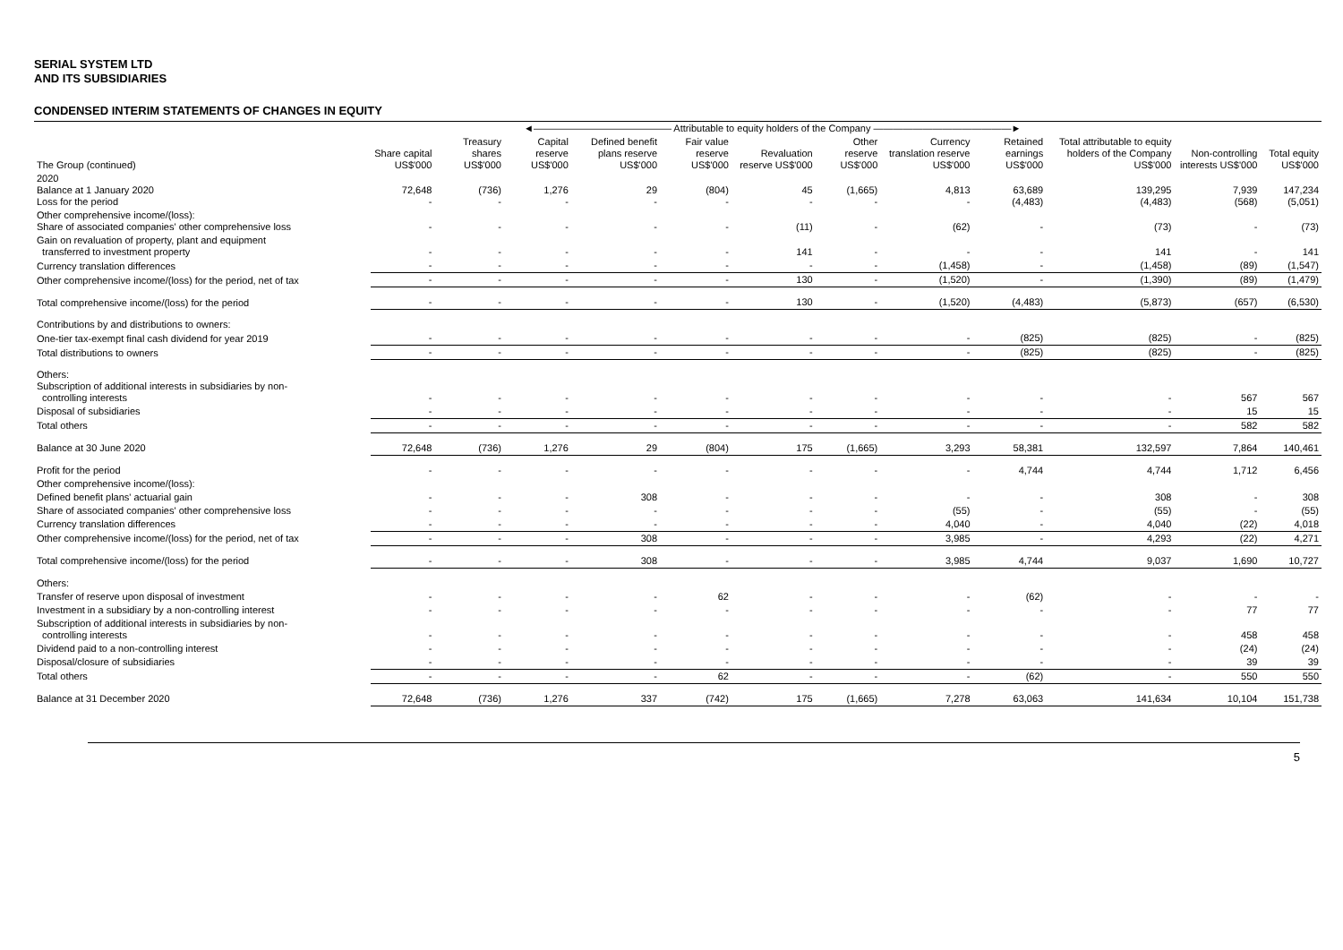SERIAL SYSTEM LTD
AND ITS SUBSIDIARIES
CONDENSED INTERIM STATEMENTS OF CHANGES IN EQUITY
| | ◄―――――――――――――― Attributable to equity holders of the Company ――――――――――――――► | | | | | | | | | | | |
| --- | --- | --- | --- | --- | --- | --- | --- | --- | --- | --- | --- | --- |
| The Group (continued) | Share capital US$'000 | Treasury shares US$'000 | Capital reserve US$'000 | Defined benefit plans reserve US$'000 | Fair value reserve US$'000 | Revaluation reserve US$'000 | Other reserve US$'000 | Currency translation reserve US$'000 | Retained earnings US$'000 | Total attributable to equity holders of the Company US$'000 | Non-controlling interests US$'000 | Total equity US$'000 |
| 2020 Balance at 1 January 2020 Loss for the period | 72,648 - | (736) - | 1,276 - | 29 - | (804) - | 45 - | (1,665) - | 4,813 - | 63,689 (4,483) | 139,295 (4,483) | 7,939 (568) | 147,234 (5,051) |
| Other comprehensive income/(loss): Share of associated companies' other comprehensive loss | - | - | - | - | - | (11) | - | (62) | - | (73) | - | (73) |
| Gain on revaluation of property, plant and equipment transferred to investment property | - | - | - | - | - | 141 | - | - | - | 141 | - | 141 |
| Currency translation differences | - | - | - | - | - | - | - | (1,458) | - | (1,458) | (89) | (1,547) |
| Other comprehensive income/(loss) for the period, net of tax | - | - | - | - | - | 130 | - | (1,520) | - | (1,390) | (89) | (1,479) |
| Total comprehensive income/(loss) for the period | - | - | - | - | - | 130 | - | (1,520) | (4,483) | (5,873) | (657) | (6,530) |
| Contributions by and distributions to owners: | | | | | | | | | | | | |
| One-tier tax-exempt final cash dividend for year 2019 | - | - | - | - | - | - | - | - | (825) | (825) | - | (825) |
| Total distributions to owners | - | - | - | - | - | - | - | - | (825) | (825) | - | (825) |
| Others: Subscription of additional interests in subsidiaries by non- controlling interests | - | - | - | - | - | - | - | - | - | - | 567 | 567 |
| Disposal of subsidiaries | - | - | - | - | - | - | - | - | - | - | 15 | 15 |
| Total others | - | - | - | - | - | - | - | - | - | - | 582 | 582 |
| Balance at 30 June 2020 | 72,648 | (736) | 1,276 | 29 | (804) | 175 | (1,665) | 3,293 | 58,381 | 132,597 | 7,864 | 140,461 |
| Profit for the period | - | - | - | - | - | - | - | - | 4,744 | 4,744 | 1,712 | 6,456 |
| Other comprehensive income/(loss): | | | | | | | | | | | | |
| Defined benefit plans' actuarial gain | - | - | - | 308 | - | - | - | - | - | 308 | - | 308 |
| Share of associated companies' other comprehensive loss | - | - | - | - | - | - | - | (55) | - | (55) | - | (55) |
| Currency translation differences | - | - | - | - | - | - | - | 4,040 | - | 4,040 | (22) | 4,018 |
| Other comprehensive income/(loss) for the period, net of tax | - | - | - | 308 | - | - | - | 3,985 | - | 4,293 | (22) | 4,271 |
| Total comprehensive income/(loss) for the period | - | - | - | 308 | - | - | - | 3,985 | 4,744 | 9,037 | 1,690 | 10,727 |
| Others: | | | | | | | | | | | | |
| Transfer of reserve upon disposal of investment | - | - | - | - | 62 | - | - | - | (62) | - | - | - |
| Investment in a subsidiary by a non-controlling interest | - | - | - | - | - | - | - | - | - | - | 77 | 77 |
| Subscription of additional interests in subsidiaries by non- controlling interests | - | - | - | - | - | - | - | - | - | - | 458 | 458 |
| Dividend paid to a non-controlling interest | - | - | - | - | - | - | - | - | - | - | (24) | (24) |
| Disposal/closure of subsidiaries | - | - | - | - | - | - | - | - | - | - | 39 | 39 |
| Total others | - | - | - | - | 62 | - | - | - | (62) | - | 550 | 550 |
| Balance at 31 December 2020 | 72,648 | (736) | 1,276 | 337 | (742) | 175 | (1,665) | 7,278 | 63,063 | 141,634 | 10,104 | 151,738 |
5